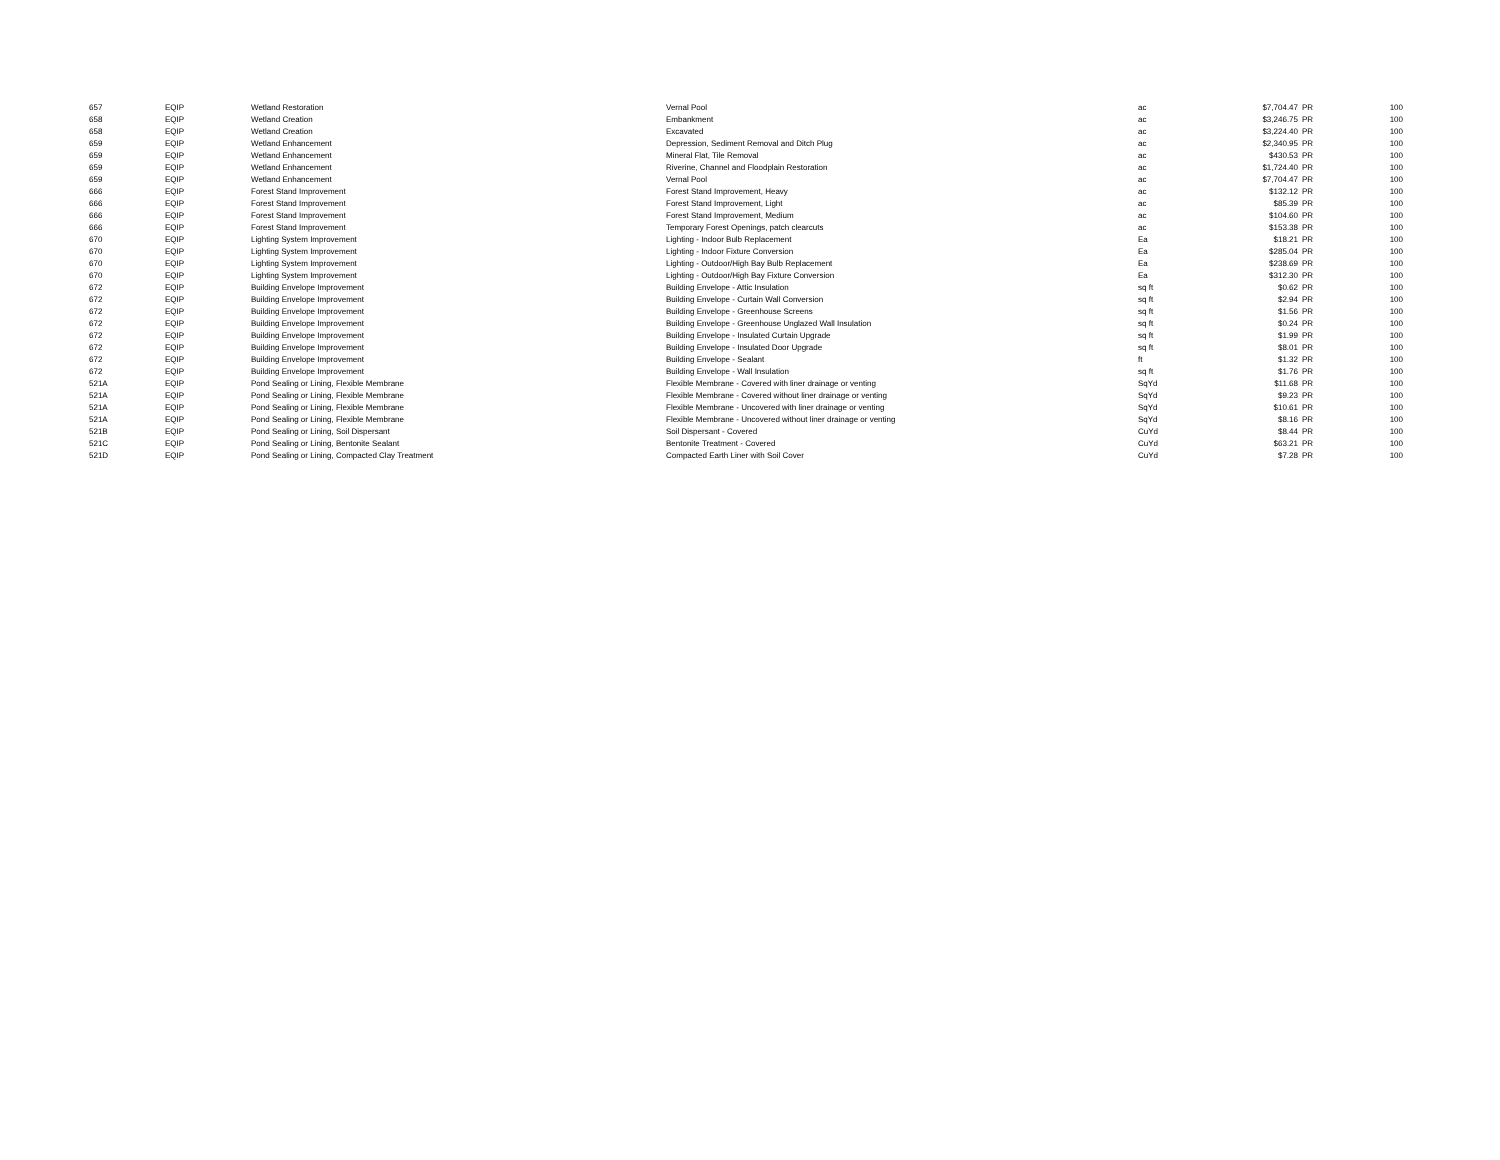| 657 | EQIP | Wetland Restoration | Vernal Pool | ac | $7,704.47 | PR | 100 |
| 658 | EQIP | Wetland Creation | Embankment | ac | $3,246.75 | PR | 100 |
| 658 | EQIP | Wetland Creation | Excavated | ac | $3,224.40 | PR | 100 |
| 659 | EQIP | Wetland Enhancement | Depression, Sediment Removal and Ditch Plug | ac | $2,340.95 | PR | 100 |
| 659 | EQIP | Wetland Enhancement | Mineral Flat, Tile Removal | ac | $430.53 | PR | 100 |
| 659 | EQIP | Wetland Enhancement | Riverine, Channel and Floodplain Restoration | ac | $1,724.40 | PR | 100 |
| 659 | EQIP | Wetland Enhancement | Vernal Pool | ac | $7,704.47 | PR | 100 |
| 666 | EQIP | Forest Stand Improvement | Forest Stand Improvement, Heavy | ac | $132.12 | PR | 100 |
| 666 | EQIP | Forest Stand Improvement | Forest Stand Improvement, Light | ac | $85.39 | PR | 100 |
| 666 | EQIP | Forest Stand Improvement | Forest Stand Improvement, Medium | ac | $104.60 | PR | 100 |
| 666 | EQIP | Forest Stand Improvement | Temporary Forest Openings, patch clearcuts | ac | $153.38 | PR | 100 |
| 670 | EQIP | Lighting System Improvement | Lighting - Indoor Bulb Replacement | Ea | $18.21 | PR | 100 |
| 670 | EQIP | Lighting System Improvement | Lighting - Indoor Fixture Conversion | Ea | $285.04 | PR | 100 |
| 670 | EQIP | Lighting System Improvement | Lighting - Outdoor/High Bay Bulb Replacement | Ea | $238.69 | PR | 100 |
| 670 | EQIP | Lighting System Improvement | Lighting - Outdoor/High Bay Fixture Conversion | Ea | $312.30 | PR | 100 |
| 672 | EQIP | Building Envelope Improvement | Building Envelope - Attic Insulation | sq ft | $0.62 | PR | 100 |
| 672 | EQIP | Building Envelope Improvement | Building Envelope - Curtain Wall Conversion | sq ft | $2.94 | PR | 100 |
| 672 | EQIP | Building Envelope Improvement | Building Envelope - Greenhouse Screens | sq ft | $1.56 | PR | 100 |
| 672 | EQIP | Building Envelope Improvement | Building Envelope - Greenhouse Unglazed Wall Insulation | sq ft | $0.24 | PR | 100 |
| 672 | EQIP | Building Envelope Improvement | Building Envelope - Insulated Curtain Upgrade | sq ft | $1.99 | PR | 100 |
| 672 | EQIP | Building Envelope Improvement | Building Envelope - Insulated Door Upgrade | sq ft | $8.01 | PR | 100 |
| 672 | EQIP | Building Envelope Improvement | Building Envelope - Sealant | ft | $1.32 | PR | 100 |
| 672 | EQIP | Building Envelope Improvement | Building Envelope - Wall Insulation | sq ft | $1.76 | PR | 100 |
| 521A | EQIP | Pond Sealing or Lining, Flexible Membrane | Flexible Membrane - Covered with liner drainage or venting | SqYd | $11.68 | PR | 100 |
| 521A | EQIP | Pond Sealing or Lining, Flexible Membrane | Flexible Membrane - Covered without liner drainage or venting | SqYd | $9.23 | PR | 100 |
| 521A | EQIP | Pond Sealing or Lining, Flexible Membrane | Flexible Membrane - Uncovered with liner drainage or venting | SqYd | $10.61 | PR | 100 |
| 521A | EQIP | Pond Sealing or Lining, Flexible Membrane | Flexible Membrane - Uncovered without liner drainage or venting | SqYd | $8.16 | PR | 100 |
| 521B | EQIP | Pond Sealing or Lining, Soil Dispersant | Soil Dispersant - Covered | CuYd | $8.44 | PR | 100 |
| 521C | EQIP | Pond Sealing or Lining, Bentonite Sealant | Bentonite Treatment - Covered | CuYd | $63.21 | PR | 100 |
| 521D | EQIP | Pond Sealing or Lining, Compacted Clay Treatment | Compacted Earth Liner with Soil Cover | CuYd | $7.28 | PR | 100 |